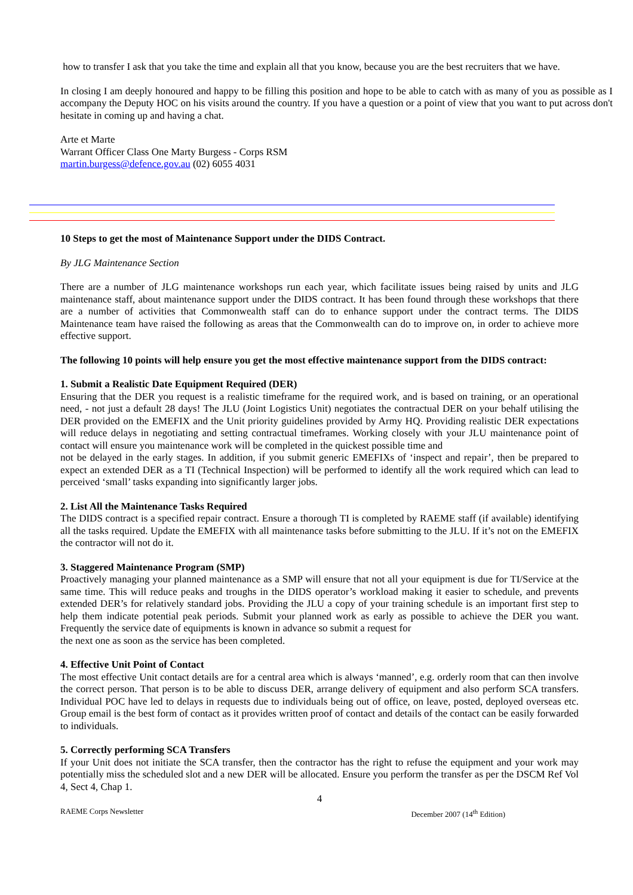how to transfer I ask that you take the time and explain all that you know, because you are the best recruiters that we have.
In closing I am deeply honoured and happy to be filling this position and hope to be able to catch with as many of you as possible as I accompany the Deputy HOC on his visits around the country. If you have a question or a point of view that you want to put across don't hesitate in coming up and having a chat.
Arte et Marte
Warrant Officer Class One Marty Burgess - Corps RSM
martin.burgess@defence.gov.au (02) 6055 4031
10 Steps to get the most of Maintenance Support under the DIDS Contract.
By JLG Maintenance Section
There are a number of JLG maintenance workshops run each year, which facilitate issues being raised by units and JLG maintenance staff, about maintenance support under the DIDS contract. It has been found through these workshops that there are a number of activities that Commonwealth staff can do to enhance support under the contract terms. The DIDS Maintenance team have raised the following as areas that the Commonwealth can do to improve on, in order to achieve more effective support.
The following 10 points will help ensure you get the most effective maintenance support from the DIDS contract:
1. Submit a Realistic Date Equipment Required (DER)
Ensuring that the DER you request is a realistic timeframe for the required work, and is based on training, or an operational need, - not just a default 28 days! The JLU (Joint Logistics Unit) negotiates the contractual DER on your behalf utilising the DER provided on the EMEFIX and the Unit priority guidelines provided by Army HQ. Providing realistic DER expectations will reduce delays in negotiating and setting contractual timeframes. Working closely with your JLU maintenance point of contact will ensure you maintenance work will be completed in the quickest possible time and
not be delayed in the early stages. In addition, if you submit generic EMEFIXs of ‘inspect and repair’, then be prepared to expect an extended DER as a TI (Technical Inspection) will be performed to identify all the work required which can lead to perceived ‘small’ tasks expanding into significantly larger jobs.
2. List All the Maintenance Tasks Required
The DIDS contract is a specified repair contract. Ensure a thorough TI is completed by RAEME staff (if available) identifying all the tasks required. Update the EMEFIX with all maintenance tasks before submitting to the JLU. If it’s not on the EMEFIX the contractor will not do it.
3. Staggered Maintenance Program (SMP)
Proactively managing your planned maintenance as a SMP will ensure that not all your equipment is due for TI/Service at the same time. This will reduce peaks and troughs in the DIDS operator’s workload making it easier to schedule, and prevents extended DER’s for relatively standard jobs. Providing the JLU a copy of your training schedule is an important first step to help them indicate potential peak periods. Submit your planned work as early as possible to achieve the DER you want. Frequently the service date of equipments is known in advance so submit a request for
the next one as soon as the service has been completed.
4. Effective Unit Point of Contact
The most effective Unit contact details are for a central area which is always ‘manned’, e.g. orderly room that can then involve the correct person. That person is to be able to discuss DER, arrange delivery of equipment and also perform SCA transfers. Individual POC have led to delays in requests due to individuals being out of office, on leave, posted, deployed overseas etc. Group email is the best form of contact as it provides written proof of contact and details of the contact can be easily forwarded to individuals.
5. Correctly performing SCA Transfers
If your Unit does not initiate the SCA transfer, then the contractor has the right to refuse the equipment and your work may potentially miss the scheduled slot and a new DER will be allocated. Ensure you perform the transfer as per the DSCM Ref Vol 4, Sect 4, Chap 1.
4
RAEME Corps Newsletter December 2007 (14<sup>th</sup> Edition)